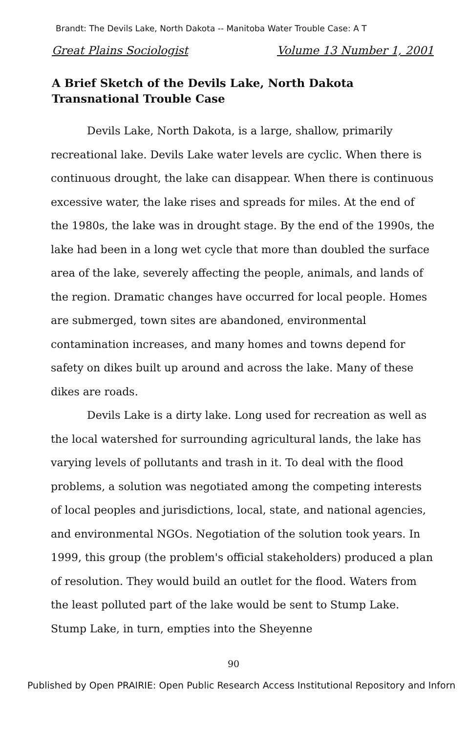Brandt: The Devils Lake, North Dakota -- Manitoba Water Trouble Case: A T
Great Plains Sociologist Volume 13 Number 1, 2001
A Brief Sketch of the Devils Lake, North Dakota
Transnational Trouble Case
Devils Lake, North Dakota, is a large, shallow, primarily recreational lake. Devils Lake water levels are cyclic. When there is continuous drought, the lake can disappear. When there is continuous excessive water, the lake rises and spreads for miles. At the end of the 1980s, the lake was in drought stage. By the end of the 1990s, the lake had been in a long wet cycle that more than doubled the surface area of the lake, severely affecting the people, animals, and lands of the region. Dramatic changes have occurred for local people. Homes are submerged, town sites are abandoned, environmental contamination increases, and many homes and towns depend for safety on dikes built up around and across the lake. Many of these dikes are roads.
Devils Lake is a dirty lake. Long used for recreation as well as the local watershed for surrounding agricultural lands, the lake has varying levels of pollutants and trash in it. To deal with the flood problems, a solution was negotiated among the competing interests of local peoples and jurisdictions, local, state, and national agencies, and environmental NGOs. Negotiation of the solution took years. In 1999, this group (the problem's official stakeholders) produced a plan of resolution. They would build an outlet for the flood. Waters from the least polluted part of the lake would be sent to Stump Lake. Stump Lake, in turn, empties into the Sheyenne
90
Published by Open PRAIRIE: Open Public Research Access Institutional Repository and Inforn